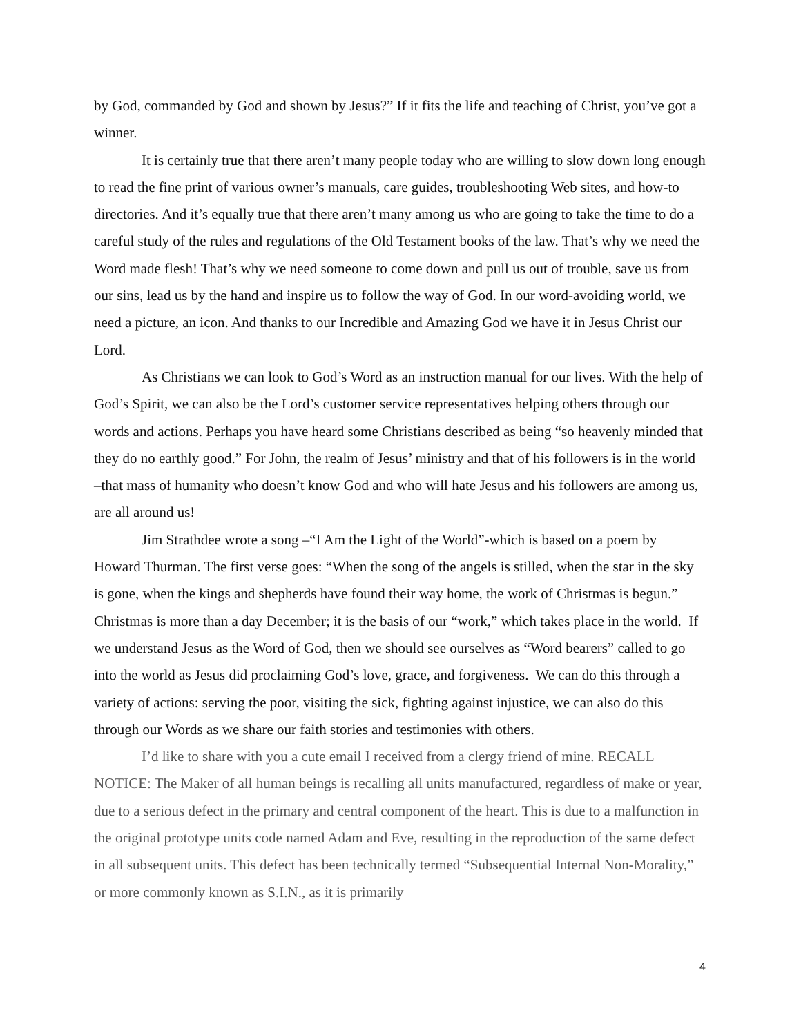by God, commanded by God and shown by Jesus?” If it fits the life and teaching of Christ, you’ve got a winner.
It is certainly true that there aren’t many people today who are willing to slow down long enough to read the fine print of various owner’s manuals, care guides, troubleshooting Web sites, and how-to directories. And it’s equally true that there aren’t many among us who are going to take the time to do a careful study of the rules and regulations of the Old Testament books of the law. That’s why we need the Word made flesh! That’s why we need someone to come down and pull us out of trouble, save us from our sins, lead us by the hand and inspire us to follow the way of God. In our word-avoiding world, we need a picture, an icon. And thanks to our Incredible and Amazing God we have it in Jesus Christ our Lord.
As Christians we can look to God’s Word as an instruction manual for our lives. With the help of God’s Spirit, we can also be the Lord’s customer service representatives helping others through our words and actions. Perhaps you have heard some Christians described as being “so heavenly minded that they do no earthly good.” For John, the realm of Jesus’ ministry and that of his followers is in the world –that mass of humanity who doesn’t know God and who will hate Jesus and his followers are among us, are all around us!
Jim Strathdee wrote a song –“I Am the Light of the World”-which is based on a poem by Howard Thurman. The first verse goes: “When the song of the angels is stilled, when the star in the sky is gone, when the kings and shepherds have found their way home, the work of Christmas is begun.” Christmas is more than a day December; it is the basis of our “work,” which takes place in the world. If we understand Jesus as the Word of God, then we should see ourselves as “Word bearers” called to go into the world as Jesus did proclaiming God’s love, grace, and forgiveness. We can do this through a variety of actions: serving the poor, visiting the sick, fighting against injustice, we can also do this through our Words as we share our faith stories and testimonies with others.
I’d like to share with you a cute email I received from a clergy friend of mine. RECALL NOTICE: The Maker of all human beings is recalling all units manufactured, regardless of make or year, due to a serious defect in the primary and central component of the heart. This is due to a malfunction in the original prototype units code named Adam and Eve, resulting in the reproduction of the same defect in all subsequent units. This defect has been technically termed “Subsequential Internal Non-Morality,” or more commonly known as S.I.N., as it is primarily
4